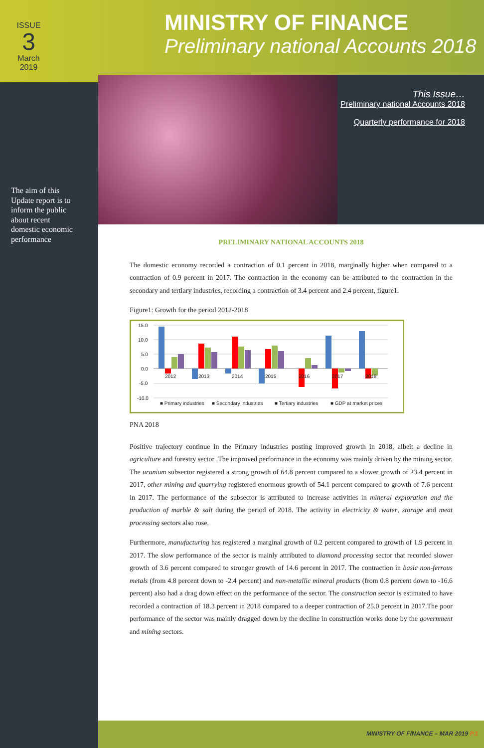ISSUE
3
March 2019
MINISTRY OF FINANCE
Preliminary national Accounts 2018
This Issue…
Preliminary national Accounts 2018
Quarterly performance for 2018
The aim of this Update report is to inform the public about recent domestic economic performance
PRELIMINARY NATIONAL ACCOUNTS 2018
The domestic economy recorded a contraction of 0.1 percent in 2018, marginally higher when compared to a contraction of 0.9 percent in 2017. The contraction in the economy can be attributed to the contraction in the secondary and tertiary industries, recording a contraction of 3.4 percent and 2.4 percent, figure1.
Figure1: Growth for the period 2012-2018
15.0
10.0
5.0
0.0
-5.0
-10.0
2012
2013
2014
2015
2016
2017
2018
■ Primary industries
■ Secondary industries
■ Tertiary industries
■ GDP at market prices
PNA 2018
Positive trajectory continue in the Primary industries posting improved growth in 2018, albeit a decline in agriculture and forestry sector .The improved performance in the economy was mainly driven by the mining sector. The uranium subsector registered a strong growth of 64.8 percent compared to a slower growth of 23.4 percent in 2017, other mining and quarrying registered enormous growth of 54.1 percent compared to growth of 7.6 percent in 2017. The performance of the subsector is attributed to increase activities in mineral exploration and the production of marble & salt during the period of 2018. The activity in electricity & water, storage and meat processing sectors also rose.
Furthermore, manufacturing has registered a marginal growth of 0.2 percent compared to growth of 1.9 percent in 2017. The slow performance of the sector is mainly attributed to diamond processing sector that recorded slower growth of 3.6 percent compared to stronger growth of 14.6 percent in 2017. The contraction in basic non-ferrous metals (from 4.8 percent down to -2.4 percent) and non-metallic mineral products (from 0.8 percent down to -16.6 percent) also had a drag down effect on the performance of the sector. The construction sector is estimated to have recorded a contraction of 18.3 percent in 2018 compared to a deeper contraction of 25.0 percent in 2017.The poor performance of the sector was mainly dragged down by the decline in construction works done by the government and mining sectors.
MINISTRY OF FINANCE – MAR 2019 P.1